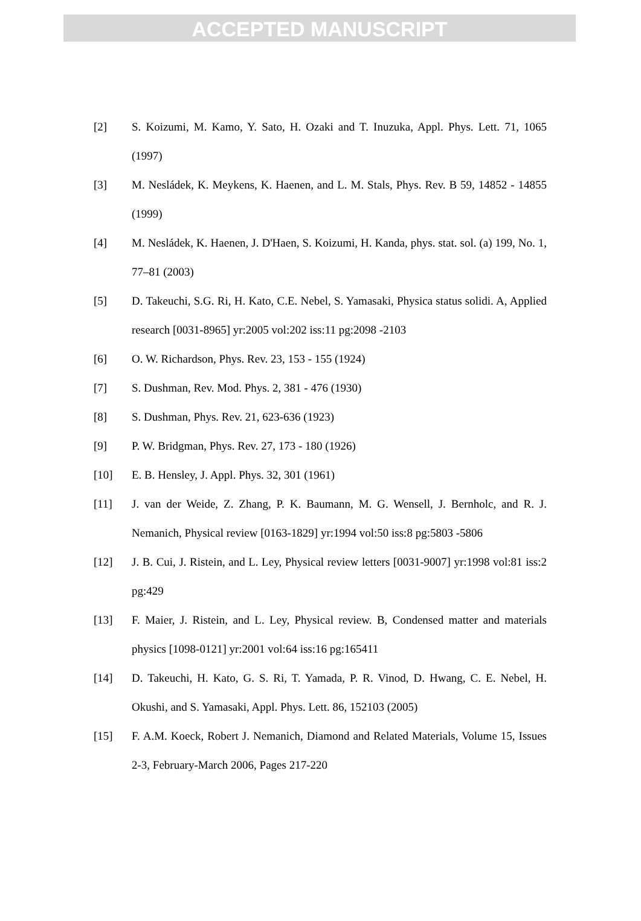ACCEPTED MANUSCRIPT
[2] S. Koizumi, M. Kamo, Y. Sato, H. Ozaki and T. Inuzuka, Appl. Phys. Lett. 71, 1065 (1997)
[3] M. Nesládek, K. Meykens, K. Haenen, and L. M. Stals, Phys. Rev. B 59, 14852 - 14855 (1999)
[4] M. Nesládek, K. Haenen, J. D'Haen, S. Koizumi, H. Kanda, phys. stat. sol. (a) 199, No. 1, 77–81 (2003)
[5] D. Takeuchi, S.G. Ri, H. Kato, C.E. Nebel, S. Yamasaki, Physica status solidi. A, Applied research [0031-8965] yr:2005 vol:202 iss:11 pg:2098 -2103
[6] O. W. Richardson, Phys. Rev. 23, 153 - 155 (1924)
[7] S. Dushman, Rev. Mod. Phys. 2, 381 - 476 (1930)
[8] S. Dushman, Phys. Rev. 21, 623-636 (1923)
[9] P. W. Bridgman, Phys. Rev. 27, 173 - 180 (1926)
[10] E. B. Hensley, J. Appl. Phys. 32, 301 (1961)
[11] J. van der Weide, Z. Zhang, P. K. Baumann, M. G. Wensell, J. Bernholc, and R. J. Nemanich, Physical review [0163-1829] yr:1994 vol:50 iss:8 pg:5803 -5806
[12] J. B. Cui, J. Ristein, and L. Ley, Physical review letters [0031-9007] yr:1998 vol:81 iss:2 pg:429
[13] F. Maier, J. Ristein, and L. Ley, Physical review. B, Condensed matter and materials physics [1098-0121] yr:2001 vol:64 iss:16 pg:165411
[14] D. Takeuchi, H. Kato, G. S. Ri, T. Yamada, P. R. Vinod, D. Hwang, C. E. Nebel, H. Okushi, and S. Yamasaki, Appl. Phys. Lett. 86, 152103 (2005)
[15] F. A.M. Koeck, Robert J. Nemanich, Diamond and Related Materials, Volume 15, Issues 2-3, February-March 2006, Pages 217-220